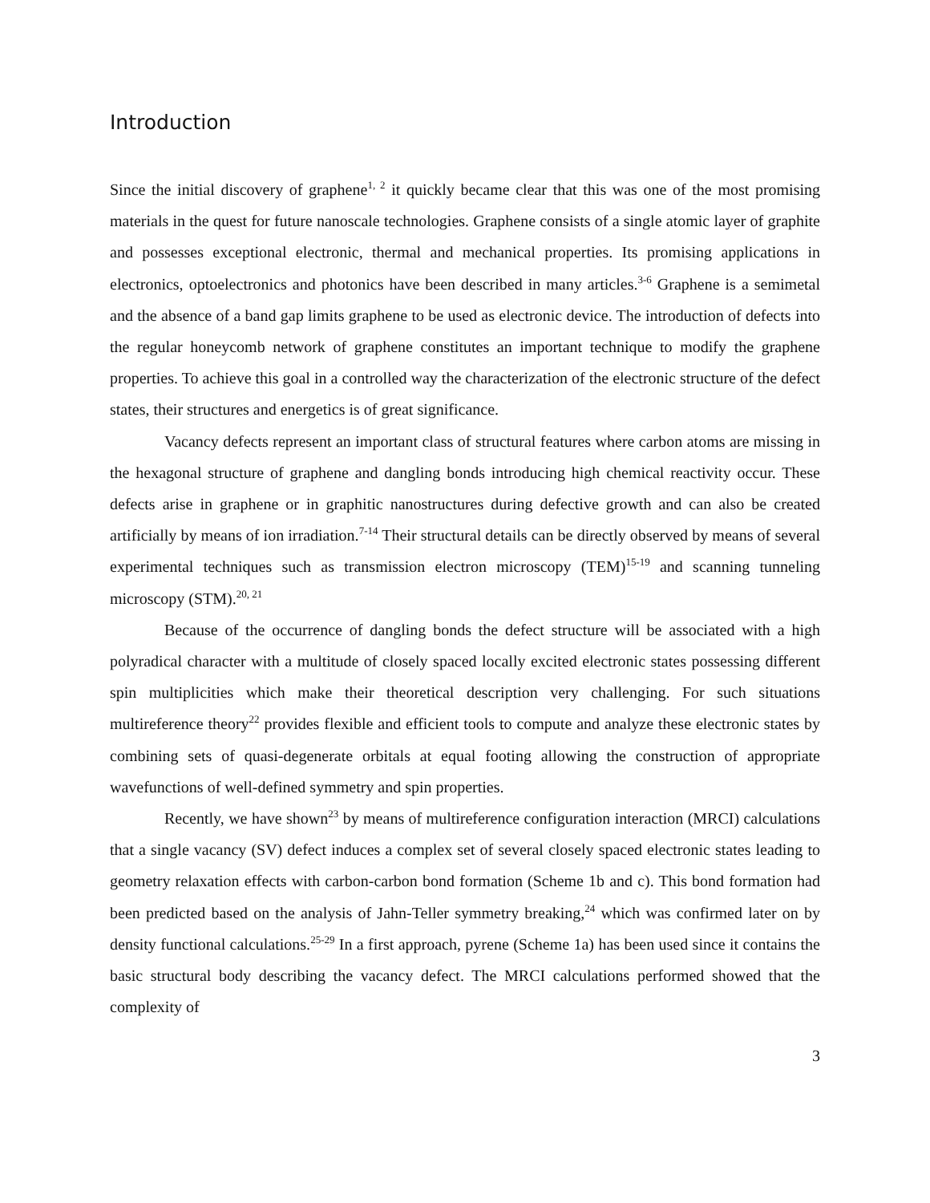Introduction
Since the initial discovery of graphene<sup>1, 2</sup> it quickly became clear that this was one of the most promising materials in the quest for future nanoscale technologies. Graphene consists of a single atomic layer of graphite and possesses exceptional electronic, thermal and mechanical properties. Its promising applications in electronics, optoelectronics and photonics have been described in many articles.<sup>3-6</sup> Graphene is a semimetal and the absence of a band gap limits graphene to be used as electronic device. The introduction of defects into the regular honeycomb network of graphene constitutes an important technique to modify the graphene properties. To achieve this goal in a controlled way the characterization of the electronic structure of the defect states, their structures and energetics is of great significance.
Vacancy defects represent an important class of structural features where carbon atoms are missing in the hexagonal structure of graphene and dangling bonds introducing high chemical reactivity occur. These defects arise in graphene or in graphitic nanostructures during defective growth and can also be created artificially by means of ion irradiation.<sup>7-14</sup> Their structural details can be directly observed by means of several experimental techniques such as transmission electron microscopy (TEM)<sup>15-19</sup> and scanning tunneling microscopy (STM).<sup>20, 21</sup>
Because of the occurrence of dangling bonds the defect structure will be associated with a high polyradical character with a multitude of closely spaced locally excited electronic states possessing different spin multiplicities which make their theoretical description very challenging. For such situations multireference theory<sup>22</sup> provides flexible and efficient tools to compute and analyze these electronic states by combining sets of quasi-degenerate orbitals at equal footing allowing the construction of appropriate wavefunctions of well-defined symmetry and spin properties.
Recently, we have shown<sup>23</sup> by means of multireference configuration interaction (MRCI) calculations that a single vacancy (SV) defect induces a complex set of several closely spaced electronic states leading to geometry relaxation effects with carbon-carbon bond formation (Scheme 1b and c). This bond formation had been predicted based on the analysis of Jahn-Teller symmetry breaking,<sup>24</sup> which was confirmed later on by density functional calculations.<sup>25-29</sup> In a first approach, pyrene (Scheme 1a) has been used since it contains the basic structural body describing the vacancy defect. The MRCI calculations performed showed that the complexity of
3